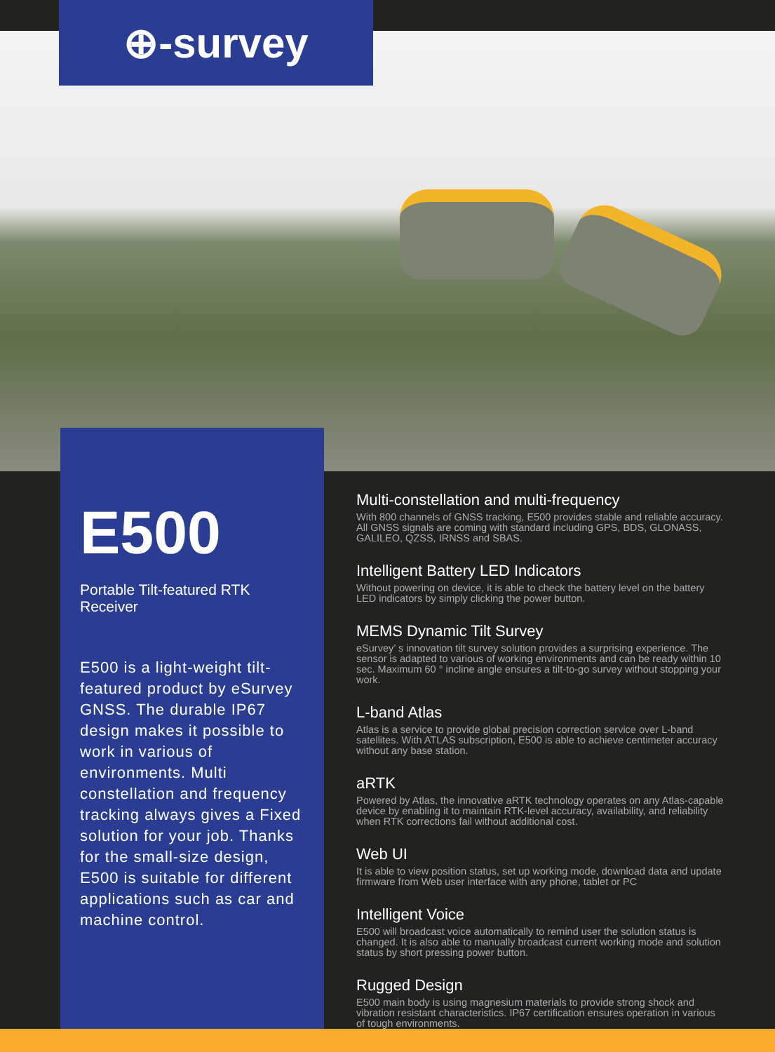⊕-survey
E500
Portable Tilt-featured RTK Receiver
E500 is a light-weight tilt-featured product by eSurvey GNSS. The durable IP67 design makes it possible to work in various of environments. Multi constellation and frequency tracking always gives a Fixed solution for your job. Thanks for the small-size design, E500 is suitable for different applications such as car and machine control.
Multi-constellation and multi-frequency
With 800 channels of GNSS tracking, E500 provides stable and reliable accuracy. All GNSS signals are coming with standard including GPS, BDS, GLONASS, GALILEO, QZSS, IRNSS and SBAS.
Intelligent Battery LED Indicators
Without powering on device, it is able to check the battery level on the battery LED indicators by simply clicking the power button.
MEMS Dynamic Tilt Survey
eSurvey’ s innovation tilt survey solution provides a surprising experience. The sensor is adapted to various of working environments and can be ready within 10 sec. Maximum 60 ° incline angle ensures a tilt-to-go survey without stopping your work.
L-band Atlas
Atlas is a service to provide global precision correction service over L-band satellites. With ATLAS subscription, E500 is able to achieve centimeter accuracy without any base station.
aRTK
Powered by Atlas, the innovative aRTK technology operates on any Atlas-capable device by enabling it to maintain RTK-level accuracy, availability, and reliability when RTK corrections fail without additional cost.
Web UI
It is able to view position status, set up working mode, download data and update firmware from Web user interface with any phone, tablet or PC
Intelligent Voice
E500 will broadcast voice automatically to remind user the solution status is changed. It is also able to manually broadcast current working mode and solution status by short pressing power button.
Rugged Design
E500 main body is using magnesium materials to provide strong shock and vibration resistant characteristics. IP67 certification ensures operation in various of tough environments.